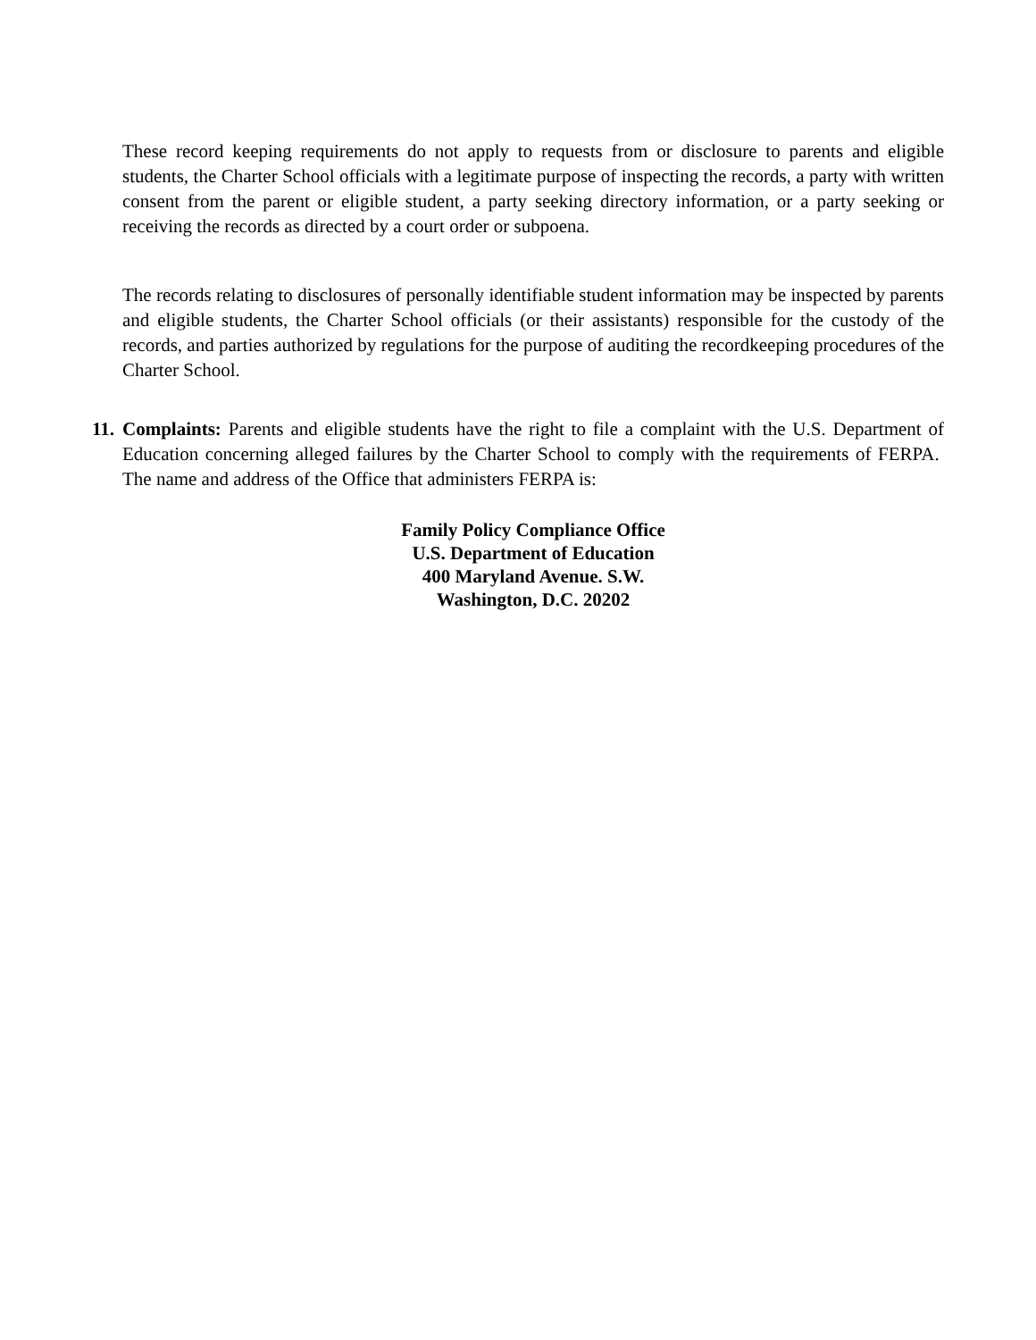These record keeping requirements do not apply to requests from or disclosure to parents and eligible students, the Charter School officials with a legitimate purpose of inspecting the records, a party with written consent from the parent or eligible student, a party seeking directory information, or a party seeking or receiving the records as directed by a court order or subpoena.
The records relating to disclosures of personally identifiable student information may be inspected by parents and eligible students, the Charter School officials (or their assistants) responsible for the custody of the records, and parties authorized by regulations for the purpose of auditing the recordkeeping procedures of the Charter School.
11.
Complaints: Parents and eligible students have the right to file a complaint with the U.S. Department of Education concerning alleged failures by the Charter School to comply with the requirements of FERPA. The name and address of the Office that administers FERPA is:
Family Policy Compliance Office
U.S. Department of Education
400 Maryland Avenue. S.W.
Washington, D.C. 20202